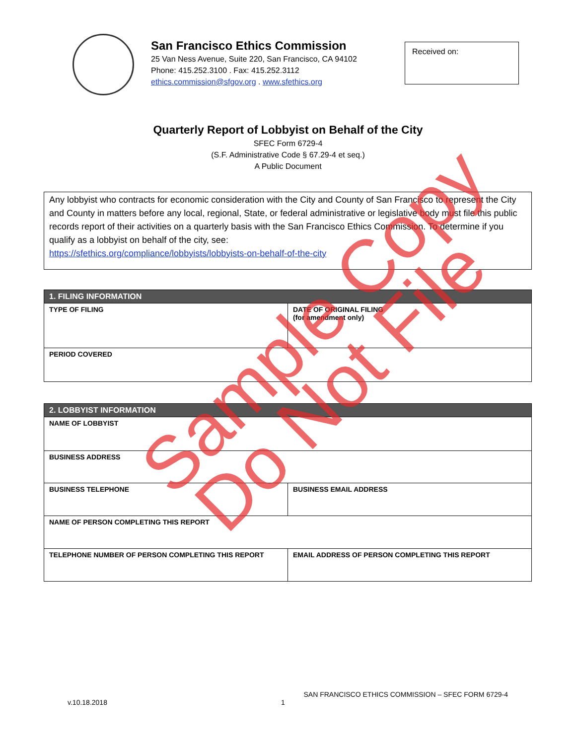San Francisco Ethics Commission
25 Van Ness Avenue, Suite 220, San Francisco, CA 94102
Phone: 415.252.3100 . Fax: 415.252.3112
ethics.commission@sfgov.org . www.sfethics.org
Received on:
Quarterly Report of Lobbyist on Behalf of the City
SFEC Form 6729-4
(S.F. Administrative Code § 67.29-4 et seq.)
A Public Document
Any lobbyist who contracts for economic consideration with the City and County of San Francisco to represent the City and County in matters before any local, regional, State, or federal administrative or legislative body must file this public records report of their activities on a quarterly basis with the San Francisco Ethics Commission. To determine if you qualify as a lobbyist on behalf of the city, see:
https://sfethics.org/compliance/lobbyists/lobbyists-on-behalf-of-the-city
| 1. FILING INFORMATION | |
| --- | --- |
| TYPE OF FILING | DATE OF ORIGINAL FILING (for amendment only) |
| PERIOD COVERED | |
| 2. LOBBYIST INFORMATION | |
| --- | --- |
| NAME OF LOBBYIST | |
| BUSINESS ADDRESS | |
| BUSINESS TELEPHONE | BUSINESS EMAIL ADDRESS |
| NAME OF PERSON COMPLETING THIS REPORT | |
| TELEPHONE NUMBER OF PERSON COMPLETING THIS REPORT | EMAIL ADDRESS OF PERSON COMPLETING THIS REPORT |
SAN FRANCISCO ETHICS COMMISSION – SFEC FORM 6729-4
v.10.18.2018 1
Sample Copy
Do Not File